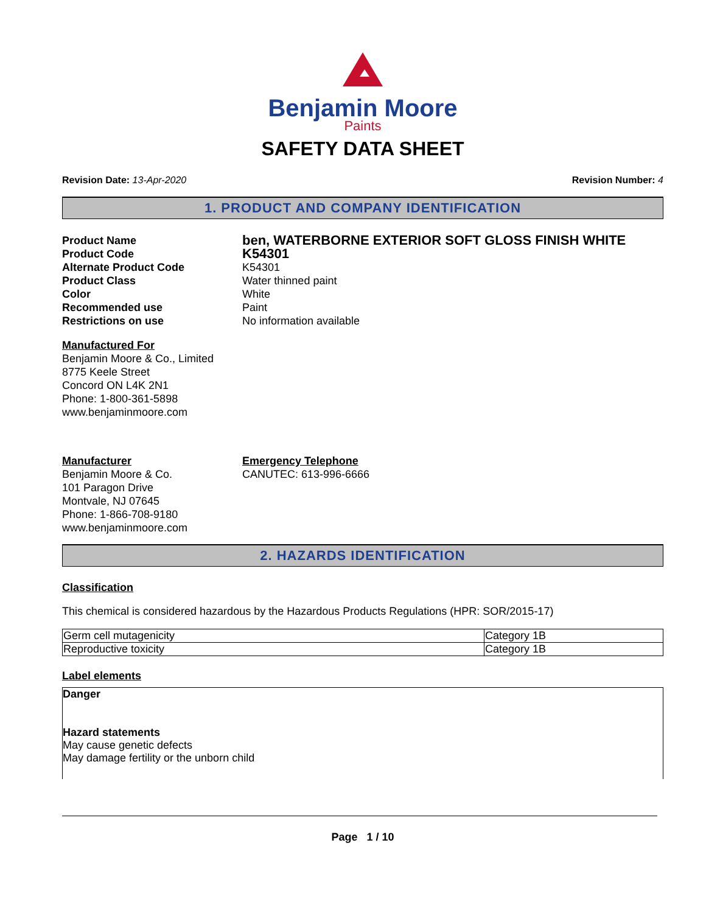Benjamin Moore
Paints
SAFETY DATA SHEET
Revision Date: 13-Apr-2020 Revision Number: 4
1. PRODUCT AND COMPANY IDENTIFICATION
Product Name
ben, WATERBORNE EXTERIOR SOFT GLOSS FINISH WHITE
Product Code
K54301
Alternate Product Code K54301
Product Class Water thinned paint
Color White
Recommended use Paint
Restrictions on use No information available
Manufactured For
Benjamin Moore & Co., Limited
8775 Keele Street
Concord ON L4K 2N1
Phone: 1-800-361-5898
www.benjaminmoore.com
Manufacturer
Benjamin Moore & Co.
101 Paragon Drive
Montvale, NJ 07645
Phone: 1-866-708-9180
www.benjaminmoore.com
Emergency Telephone
CANUTEC: 613-996-6666
2. HAZARDS IDENTIFICATION
Classification
This chemical is considered hazardous by the Hazardous Products Regulations (HPR: SOR/2015-17)
| Germ cell mutagenicity | Category 1B |
| Reproductive toxicity | Category 1B |
Label elements
Danger
Hazard statements
May cause genetic defects
May damage fertility or the unborn child
Page 1 / 10